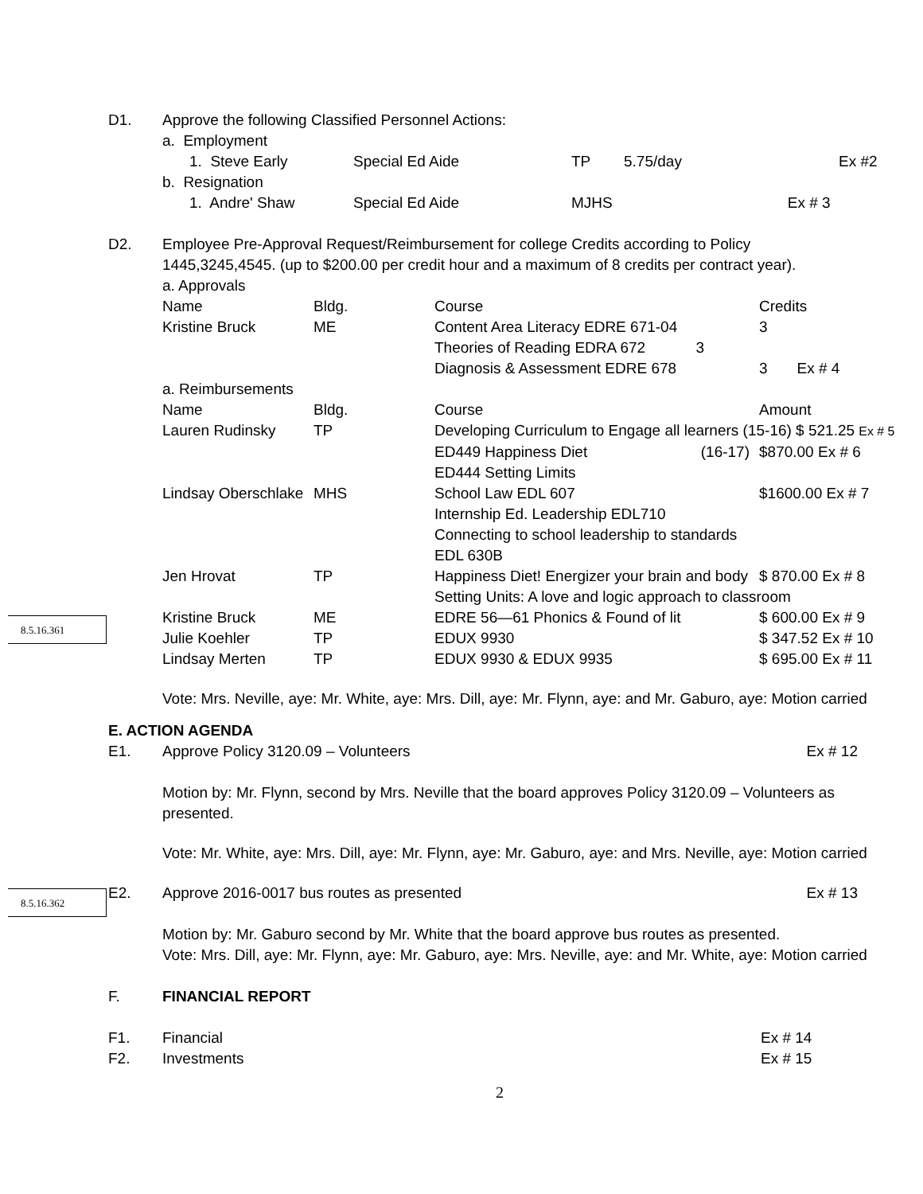D1. Approve the following Classified Personnel Actions:
| a. Employment | | | | |
| 1. Steve Early | Special Ed Aide | TP | 5.75/day | Ex #2 |
| b. Resignation | | | | |
| 1. Andre' Shaw | Special Ed Aide | MJHS Ex # 3 | | |
D2. Employee Pre-Approval Request/Reimbursement for college Credits according to Policy 1445,3245,4545. (up to $200.00 per credit hour and a maximum of 8 credits per contract year).
| a. Approvals | | | |
| Name | Bldg. | Course | Credits |
| Kristine Bruck | ME | Content Area Literacy EDRE 671-04 | 3 |
| | | Theories of Reading EDRA 672 3 | |
| | | Diagnosis & Assessment EDRE 678 | 3 Ex # 4 |
| a. Reimbursements | | | |
| Name | Bldg. | Course | Amount |
| Lauren Rudinsky | TP | Developing Curriculum to Engage all learners (15-16) $ 521.25 Ex # 5 | |
| | | ED449 Happiness Diet (16-17) | $870.00 Ex # 6 |
| | | ED444 Setting Limits | |
| Lindsay Oberschlake | MHS | School Law EDL 607 | $1600.00 Ex # 7 |
| | | Internship Ed. Leadership EDL710 | |
| | | Connecting to school leadership to standards | |
| | | EDL 630B | |
| Jen Hrovat | TP | Happiness Diet! Energizer your brain and body | $ 870.00 Ex # 8 |
| | | Setting Units: A love and logic approach to classroom | |
| Kristine Bruck | ME | EDRE 56—61 Phonics & Found of lit | $ 600.00 Ex # 9 |
| Julie Koehler | TP | EDUX 9930 | $ 347.52 Ex # 10 |
| Lindsay Merten | TP | EDUX 9930 & EDUX 9935 | $ 695.00 Ex # 11 |
Vote: Mrs. Neville, aye: Mr. White, aye: Mrs. Dill, aye: Mr. Flynn, aye: and Mr. Gaburo, aye: Motion carried
8.5.16.361
E. ACTION AGENDA
E1. Approve Policy 3120.09 – Volunteers Ex # 12
Motion by: Mr. Flynn, second by Mrs. Neville that the board approves Policy 3120.09 – Volunteers as presented.
Vote: Mr. White, aye: Mrs. Dill, aye: Mr. Flynn, aye: Mr. Gaburo, aye: and Mrs. Neville, aye: Motion carried
E2. Approve 2016-0017 bus routes as presented Ex # 13
Motion by: Mr. Gaburo second by Mr. White that the board approve bus routes as presented.
Vote: Mrs. Dill, aye: Mr. Flynn, aye: Mr. Gaburo, aye: Mrs. Neville, aye: and Mr. White, aye: Motion carried
8.5.16.362
F. FINANCIAL REPORT
F1. Financial Ex # 14
F2. Investments Ex # 15
2